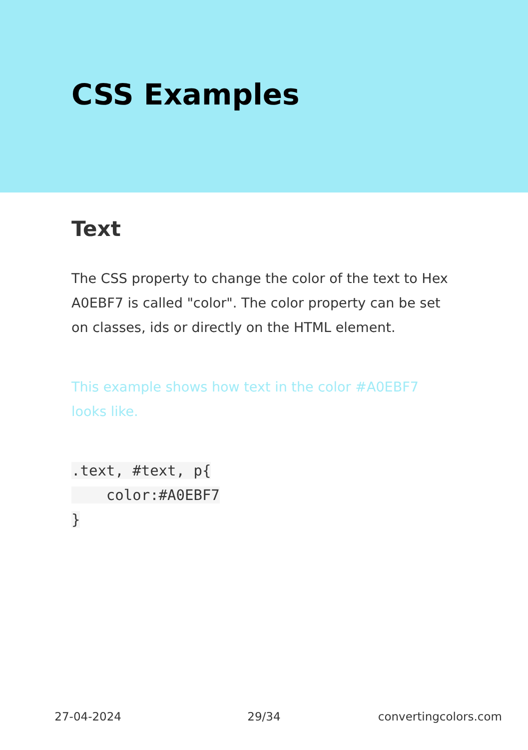CSS Examples
Text
The CSS property to change the color of the text to Hex A0EBF7 is called "color". The color property can be set on classes, ids or directly on the HTML element.
This example shows how text in the color #A0EBF7 looks like.
.text, #text, p{
    color:#A0EBF7
}
27-04-2024 29/34 convertingcolors.com